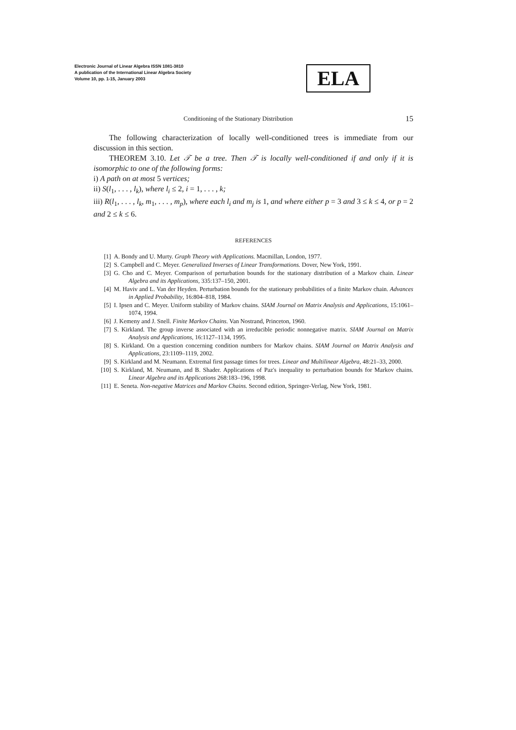Electronic Journal of Linear Algebra ISSN 1081-3810
A publication of the International Linear Algebra Society
Volume 10, pp. 1-15, January 2003
ELA
Conditioning of the Stationary Distribution 15
The following characterization of locally well-conditioned trees is immediate from our discussion in this section.
THEOREM 3.10. Let 𝒯 be a tree. Then 𝒯 is locally well-conditioned if and only if it is isomorphic to one of the following forms:
i) A path on at most 5 vertices;
ii) S(l<sub>1</sub>, . . . , l<sub>k</sub>), where l<sub>i</sub> ≤ 2, i = 1, . . . , k;
iii) R(l<sub>1</sub>, . . . , l<sub>k</sub>, m<sub>1</sub>, . . . , m<sub>p</sub>), where each l<sub>i</sub> and m<sub>j</sub> is 1, and where either p = 3 and 3 ≤ k ≤ 4, or p = 2 and 2 ≤ k ≤ 6.
REFERENCES
[1] A. Bondy and U. Murty. Graph Theory with Applications. Macmillan, London, 1977.
[2] S. Campbell and C. Meyer. Generalized Inverses of Linear Transformations. Dover, New York, 1991.
[3] G. Cho and C. Meyer. Comparison of perturbation bounds for the stationary distribution of a Markov chain. Linear Algebra and its Applications, 335:137–150, 2001.
[4] M. Haviv and L. Van der Heyden. Perturbation bounds for the stationary probabilities of a finite Markov chain. Advances in Applied Probability, 16:804–818, 1984.
[5] I. Ipsen and C. Meyer. Uniform stability of Markov chains. SIAM Journal on Matrix Analysis and Applications, 15:1061–1074, 1994.
[6] J. Kemeny and J. Snell. Finite Markov Chains. Van Nostrand, Princeton, 1960.
[7] S. Kirkland. The group inverse associated with an irreducible periodic nonnegative matrix. SIAM Journal on Matrix Analysis and Applications, 16:1127–1134, 1995.
[8] S. Kirkland. On a question concerning condition numbers for Markov chains. SIAM Journal on Matrix Analysis and Applications, 23:1109–1119, 2002.
[9] S. Kirkland and M. Neumann. Extremal first passage times for trees. Linear and Multilinear Algebra, 48:21–33, 2000.
[10] S. Kirkland, M. Neumann, and B. Shader. Applications of Paz's inequality to perturbation bounds for Markov chains. Linear Algebra and its Applications 268:183–196, 1998.
[11] E. Seneta. Non-negative Matrices and Markov Chains. Second edition, Springer-Verlag, New York, 1981.